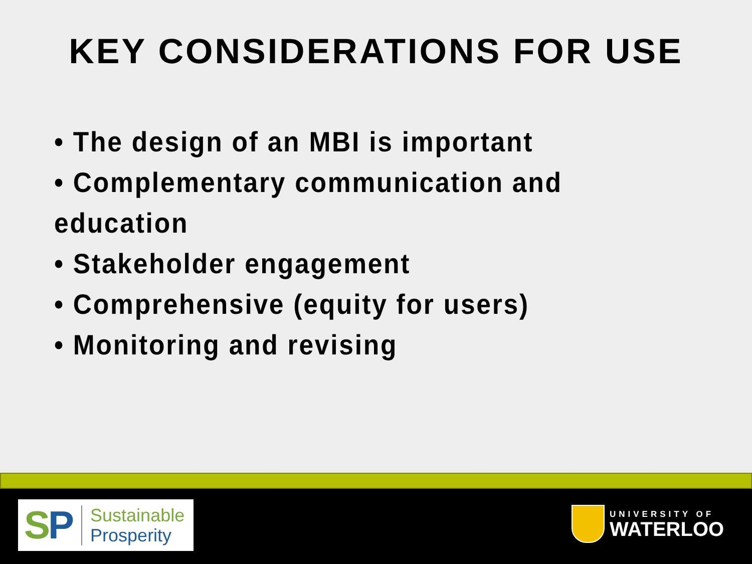KEY CONSIDERATIONS FOR USE
• The design of an MBI is important
• Complementary communication and education
• Stakeholder engagement
• Comprehensive (equity for users)
• Monitoring and revising
SP
Sustainable
Prosperity
UNIVERSITY OF
WATERLOO